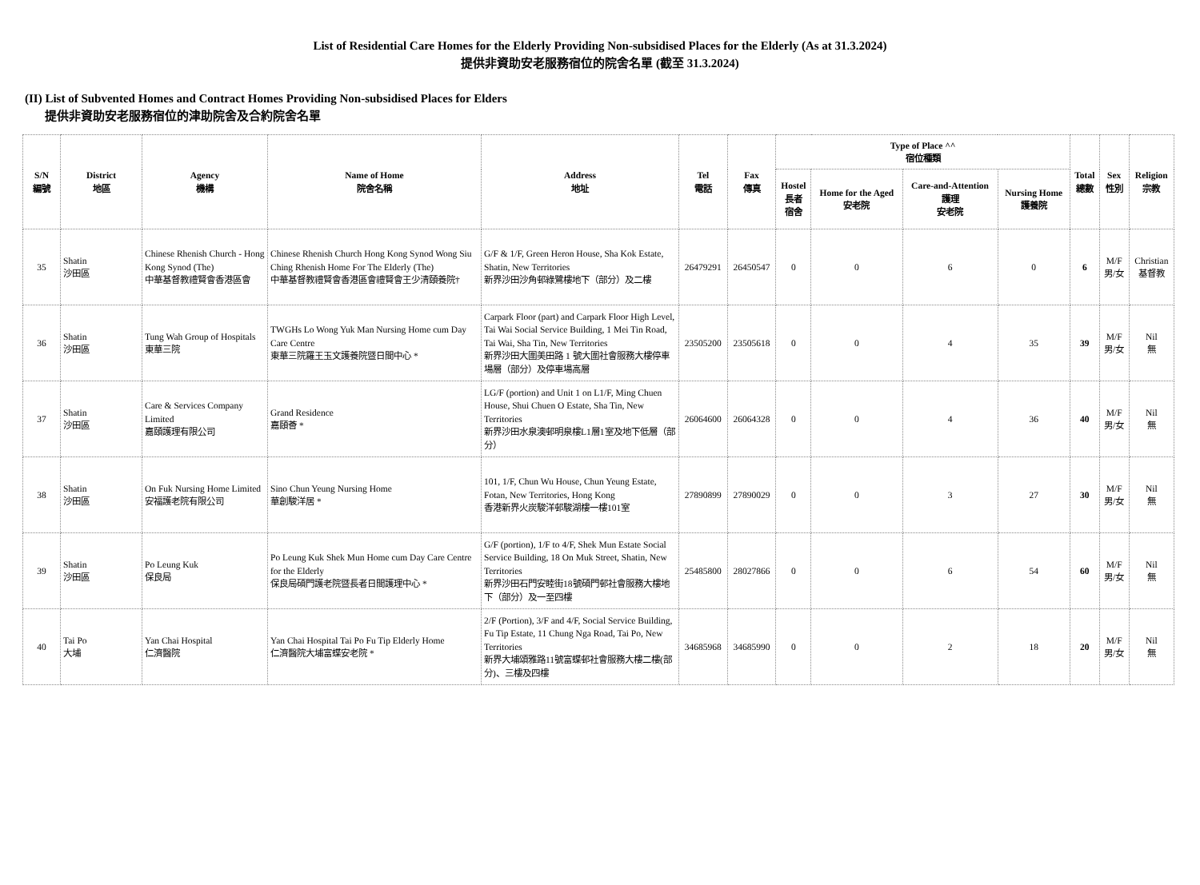List of Residential Care Homes for the Elderly Providing Non-subsidised Places for the Elderly (As at 31.3.2024)
提供非資助安老服務宿位的院舍名單 (截至 31.3.2024)
(II) List of Subvented Homes and Contract Homes Providing Non-subsidised Places for Elders
提供非資助安老服務宿位的津助院舍及合約院舍名單
| S/N 編號 | District 地區 | Agency 機構 | Name of Home 院舍名稱 | Address 地址 | Tel 電話 | Fax 傳真 | Type of Place ^^ 宿位種類 | | | | Total 總數 | Sex 性別 | Religion 宗教 |
| --- | --- | --- | --- | --- | --- | --- | --- | --- | --- | --- | --- | --- | --- |
| | | | | | | | Hostel 長者 宿舍 | Home for the Aged 安老院 | Care-and-Attention 護理 安老院 | Nursing Home 護養院 | | | |
| 35 | Shatin 沙田區 | Chinese Rhenish Church - Hong Kong Synod (The) 中華基督教禮賢會香港區會 | Chinese Rhenish Church Hong Kong Synod Wong Siu Ching Rhenish Home For The Elderly (The) 中華基督教禮賢會香港區會禮賢會王少清頤養院† | G/F & 1/F, Green Heron House, Sha Kok Estate, Shatin, New Territories 新界沙田沙角邨綠鷺樓地下（部分）及二樓 | 26479291 | 26450547 | 0 | 0 | 6 | 0 | 6 | M/F 男/女 | Christian 基督教 |
| 36 | Shatin 沙田區 | Tung Wah Group of Hospitals 東華三院 | TWGHs Lo Wong Yuk Man Nursing Home cum Day Care Centre 東華三院羅王玉文護養院暨日間中心 * | Carpark Floor (part) and Carpark Floor High Level, Tai Wai Social Service Building, 1 Mei Tin Road, Tai Wai, Sha Tin, New Territories 新界沙田大圍美田路 1 號大圍社會服務大樓停車場層（部分）及停車場高層 | 23505200 | 23505618 | 0 | 0 | 4 | 35 | 39 | M/F 男/女 | Nil 無 |
| 37 | Shatin 沙田區 | Care & Services Company Limited 嘉頤護理有限公司 | Grand Residence 嘉頤薈 * | LG/F (portion) and Unit 1 on L1/F, Ming Chuen House, Shui Chuen O Estate, Sha Tin, New Territories 新界沙田水泉澳邨明泉樓L1層1室及地下低層（部分） | 26064600 | 26064328 | 0 | 0 | 4 | 36 | 40 | M/F 男/女 | Nil 無 |
| 38 | Shatin 沙田區 | On Fuk Nursing Home Limited 安福護老院有限公司 | Sino Chun Yeung Nursing Home 華創駿洋居 * | 101, 1/F, Chun Wu House, Chun Yeung Estate, Fotan, New Territories, Hong Kong 香港新界火炭駿洋邨駿湖樓一樓101室 | 27890899 | 27890029 | 0 | 0 | 3 | 27 | 30 | M/F 男/女 | Nil 無 |
| 39 | Shatin 沙田區 | Po Leung Kuk 保良局 | Po Leung Kuk Shek Mun Home cum Day Care Centre for the Elderly 保良局碩門護老院暨長者日間護理中心 * | G/F (portion), 1/F to 4/F, Shek Mun Estate Social Service Building, 18 On Muk Street, Shatin, New Territories 新界沙田石門安睦街18號碩門邨社會服務大樓地下（部分）及一至四樓 | 25485800 | 28027866 | 0 | 0 | 6 | 54 | 60 | M/F 男/女 | Nil 無 |
| 40 | Tai Po 大埔 | Yan Chai Hospital 仁濟醫院 | Yan Chai Hospital Tai Po Fu Tip Elderly Home 仁濟醫院大埔富蝶安老院 * | 2/F (Portion), 3/F and 4/F, Social Service Building, Fu Tip Estate, 11 Chung Nga Road, Tai Po, New Territories 新界大埔頌雅路11號富蝶邨社會服務大樓二樓(部分)、三樓及四樓 | 34685968 | 34685990 | 0 | 0 | 2 | 18 | 20 | M/F 男/女 | Nil 無 |